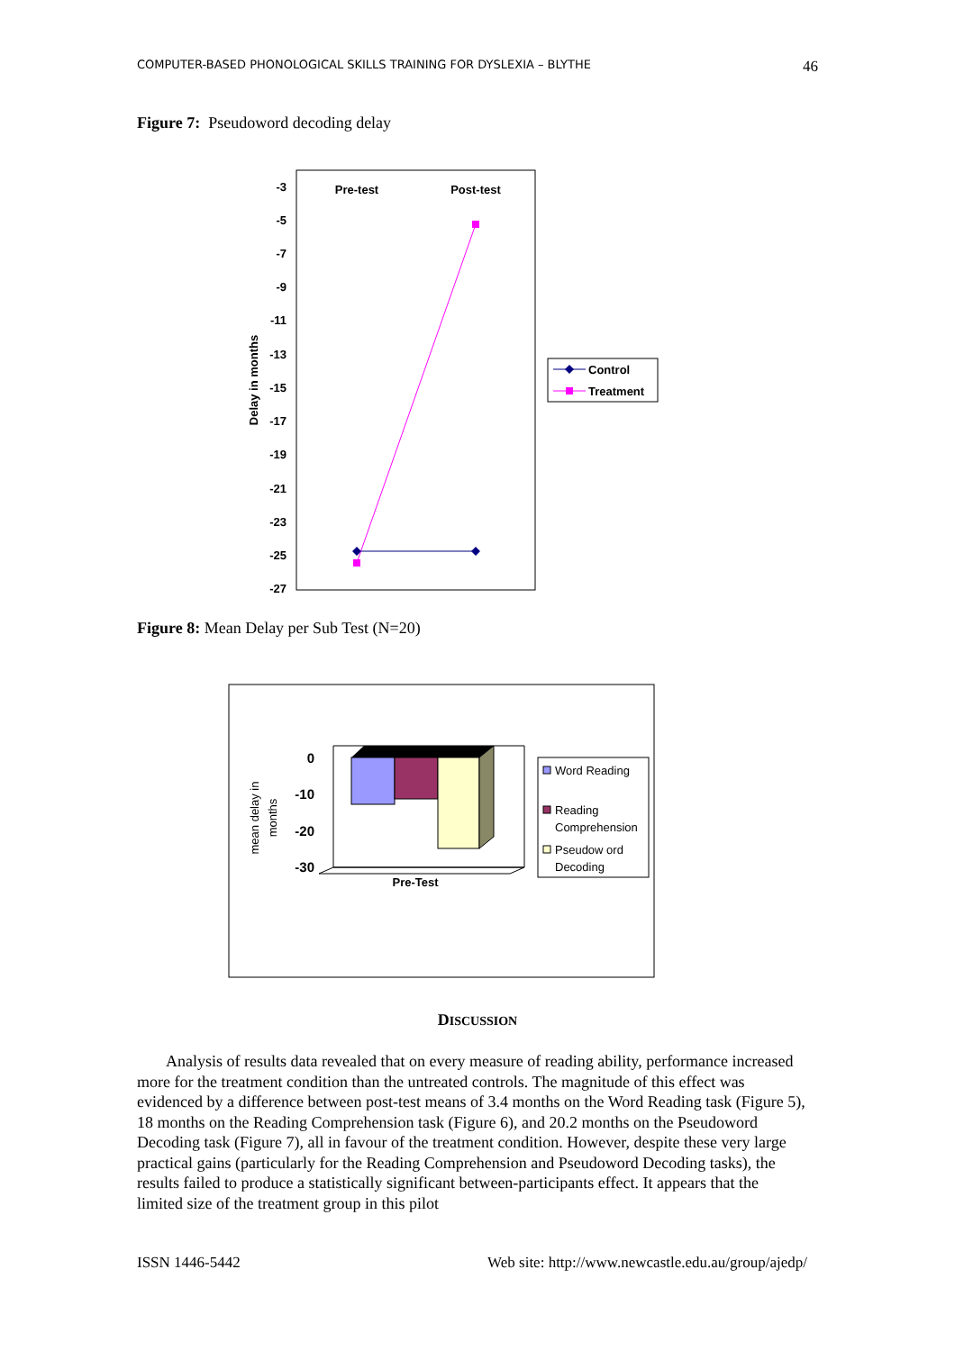COMPUTER-BASED PHONOLOGICAL SKILLS TRAINING FOR DYSLEXIA – BLYTHE 46
Figure 7: Pseudoword decoding delay
-3
-5
-7
-9
-11
-13
-15
-17
-19
-21
-23
-25
-27
Delay in months
Pre-test
Post-test
Control
Treatment
Figure 8: Mean Delay per Sub Test (N=20)
0
-10
-20
-30
mean delay in
months
Pre-Test
Word Reading
Reading
Comprehension
Pseudow ord
Decoding
DISCUSSION
Analysis of results data revealed that on every measure of reading ability, performance increased more for the treatment condition than the untreated controls. The magnitude of this effect was evidenced by a difference between post-test means of 3.4 months on the Word Reading task (Figure 5), 18 months on the Reading Comprehension task (Figure 6), and 20.2 months on the Pseudoword Decoding task (Figure 7), all in favour of the treatment condition. However, despite these very large practical gains (particularly for the Reading Comprehension and Pseudoword Decoding tasks), the results failed to produce a statistically significant between-participants effect. It appears that the limited size of the treatment group in this pilot
ISSN 1446-5442 Web site: http://www.newcastle.edu.au/group/ajedp/